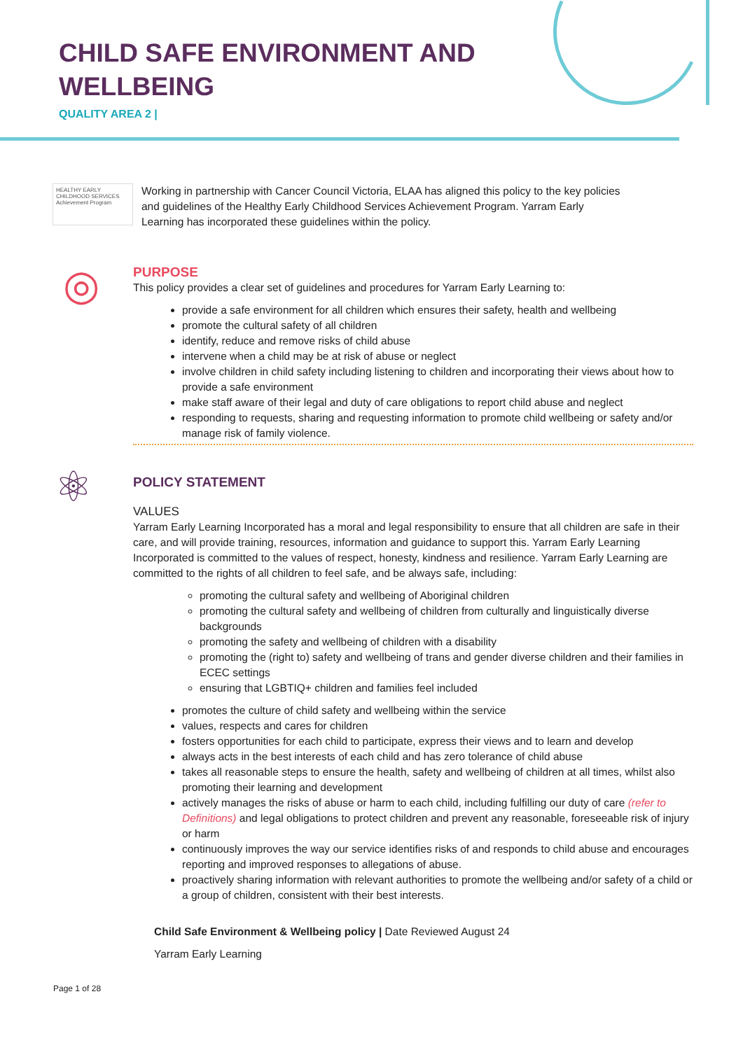CHILD SAFE ENVIRONMENT AND WELLBEING
QUALITY AREA 2 |
HEALTHY EARLY CHILDHOOD SERVICES Achievement Program
Working in partnership with Cancer Council Victoria, ELAA has aligned this policy to the key policies and guidelines of the Healthy Early Childhood Services Achievement Program. Yarram Early Learning has incorporated these guidelines within the policy.
◎
PURPOSE
This policy provides a clear set of guidelines and procedures for Yarram Early Learning to:
provide a safe environment for all children which ensures their safety, health and wellbeing
promote the cultural safety of all children
identify, reduce and remove risks of child abuse
intervene when a child may be at risk of abuse or neglect
involve children in child safety including listening to children and incorporating their views about how to provide a safe environment
make staff aware of their legal and duty of care obligations to report child abuse and neglect
responding to requests, sharing and requesting information to promote child wellbeing or safety and/or manage risk of family violence.
⚛
POLICY STATEMENT
VALUES
Yarram Early Learning Incorporated has a moral and legal responsibility to ensure that all children are safe in their care, and will provide training, resources, information and guidance to support this. Yarram Early Learning Incorporated is committed to the values of respect, honesty, kindness and resilience. Yarram Early Learning are committed to the rights of all children to feel safe, and be always safe, including:
promoting the cultural safety and wellbeing of Aboriginal children
promoting the cultural safety and wellbeing of children from culturally and linguistically diverse backgrounds
promoting the safety and wellbeing of children with a disability
promoting the (right to) safety and wellbeing of trans and gender diverse children and their families in ECEC settings
ensuring that LGBTIQ+ children and families feel included
promotes the culture of child safety and wellbeing within the service
values, respects and cares for children
fosters opportunities for each child to participate, express their views and to learn and develop
always acts in the best interests of each child and has zero tolerance of child abuse
takes all reasonable steps to ensure the health, safety and wellbeing of children at all times, whilst also promoting their learning and development
actively manages the risks of abuse or harm to each child, including fulfilling our duty of care (refer to Definitions) and legal obligations to protect children and prevent any reasonable, foreseeable risk of injury or harm
continuously improves the way our service identifies risks of and responds to child abuse and encourages reporting and improved responses to allegations of abuse.
proactively sharing information with relevant authorities to promote the wellbeing and/or safety of a child or a group of children, consistent with their best interests.
Child Safe Environment & Wellbeing policy | Date Reviewed August 24
Yarram Early Learning
Page 1 of 28